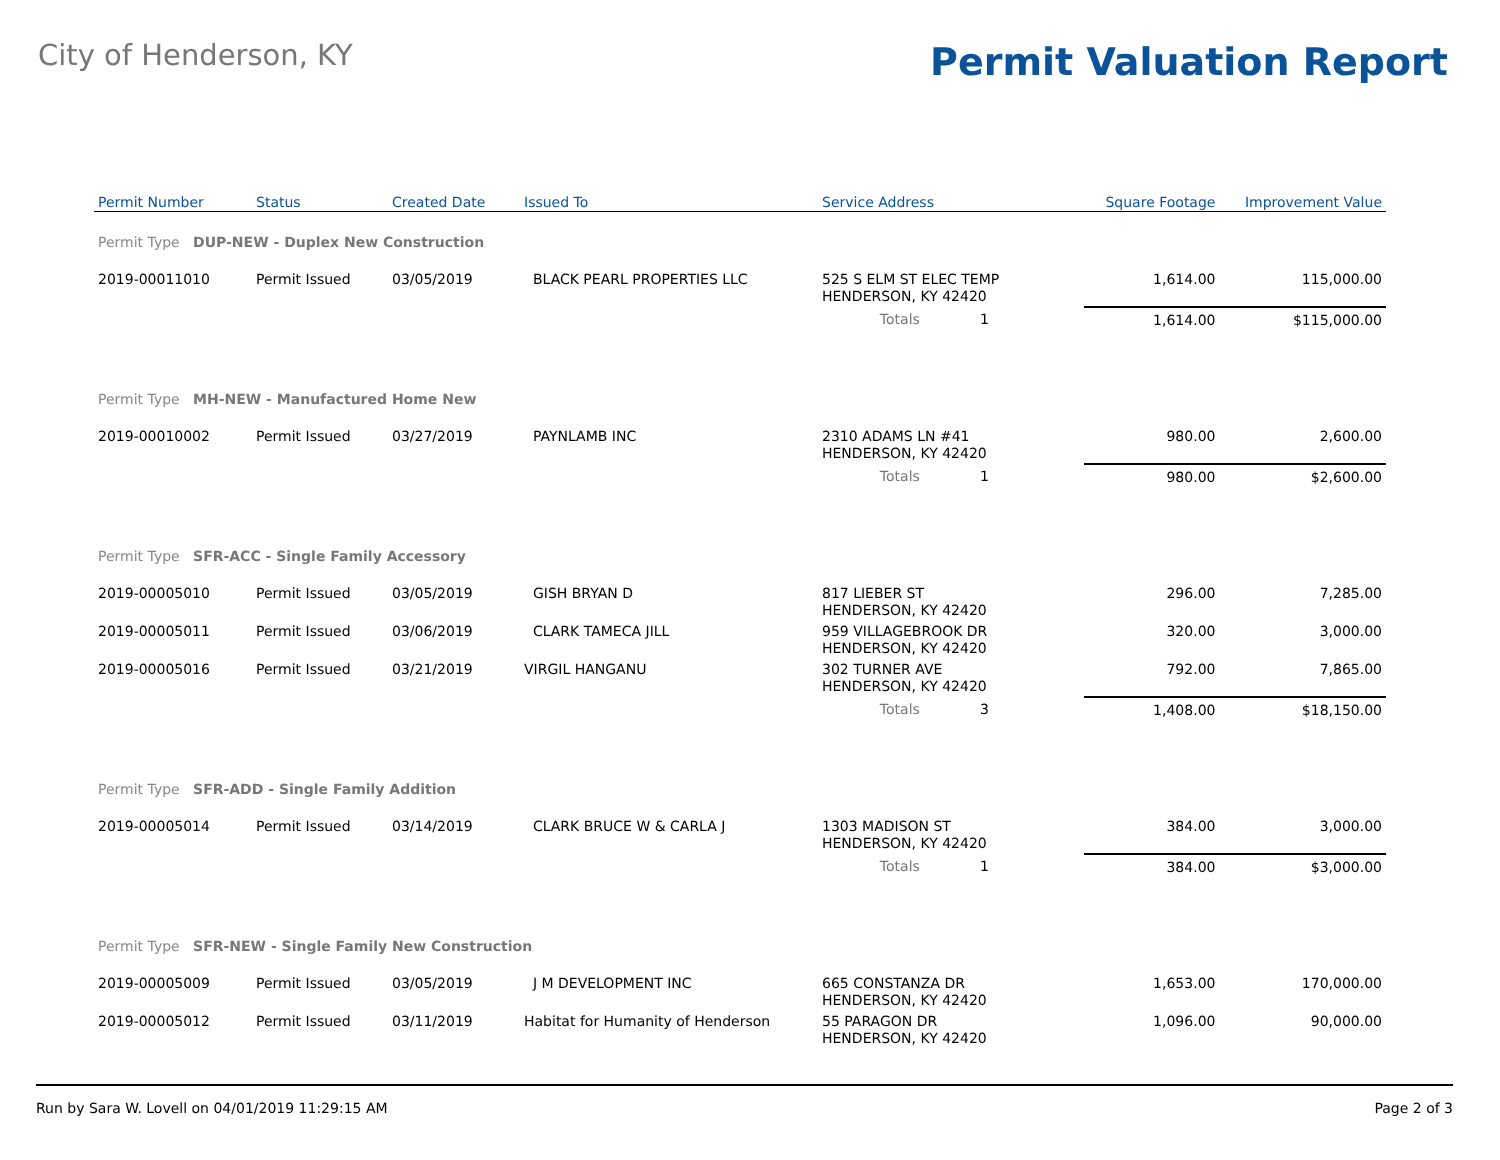City of Henderson, KY
Permit Valuation Report
| Permit Number | Status | Created Date | Issued To | Service Address | | Square Footage | Improvement Value |
| --- | --- | --- | --- | --- | --- | --- | --- |
| Permit Type DUP-NEW - Duplex New Construction | | | | | | | |
| 2019-00011010 | Permit Issued | 03/05/2019 | BLACK PEARL PROPERTIES LLC | 525 S ELM ST ELEC TEMP HENDERSON, KY 42420 | | 1,614.00 | 115,000.00 |
| | | | | Totals | 1 | 1,614.00 | $115,000.00 |
| Permit Type MH-NEW - Manufactured Home New | | | | | | | |
| 2019-00010002 | Permit Issued | 03/27/2019 | PAYNLAMB INC | 2310 ADAMS LN #41 HENDERSON, KY 42420 | | 980.00 | 2,600.00 |
| | | | | Totals | 1 | 980.00 | $2,600.00 |
| Permit Type SFR-ACC - Single Family Accessory | | | | | | | |
| 2019-00005010 | Permit Issued | 03/05/2019 | GISH BRYAN D | 817 LIEBER ST HENDERSON, KY 42420 | | 296.00 | 7,285.00 |
| 2019-00005011 | Permit Issued | 03/06/2019 | CLARK TAMECA JILL | 959 VILLAGEBROOK DR HENDERSON, KY 42420 | | 320.00 | 3,000.00 |
| 2019-00005016 | Permit Issued | 03/21/2019 | VIRGIL HANGANU | 302 TURNER AVE HENDERSON, KY 42420 | | 792.00 | 7,865.00 |
| | | | | Totals | 3 | 1,408.00 | $18,150.00 |
| Permit Type SFR-ADD - Single Family Addition | | | | | | | |
| 2019-00005014 | Permit Issued | 03/14/2019 | CLARK BRUCE W & CARLA J | 1303 MADISON ST HENDERSON, KY 42420 | | 384.00 | 3,000.00 |
| | | | | Totals | 1 | 384.00 | $3,000.00 |
| Permit Type SFR-NEW - Single Family New Construction | | | | | | | |
| 2019-00005009 | Permit Issued | 03/05/2019 | J M DEVELOPMENT INC | 665 CONSTANZA DR HENDERSON, KY 42420 | | 1,653.00 | 170,000.00 |
| 2019-00005012 | Permit Issued | 03/11/2019 | Habitat for Humanity of Henderson | 55 PARAGON DR HENDERSON, KY 42420 | | 1,096.00 | 90,000.00 |
Run by Sara W. Lovell on 04/01/2019 11:29:15 AM Page 2 of 3